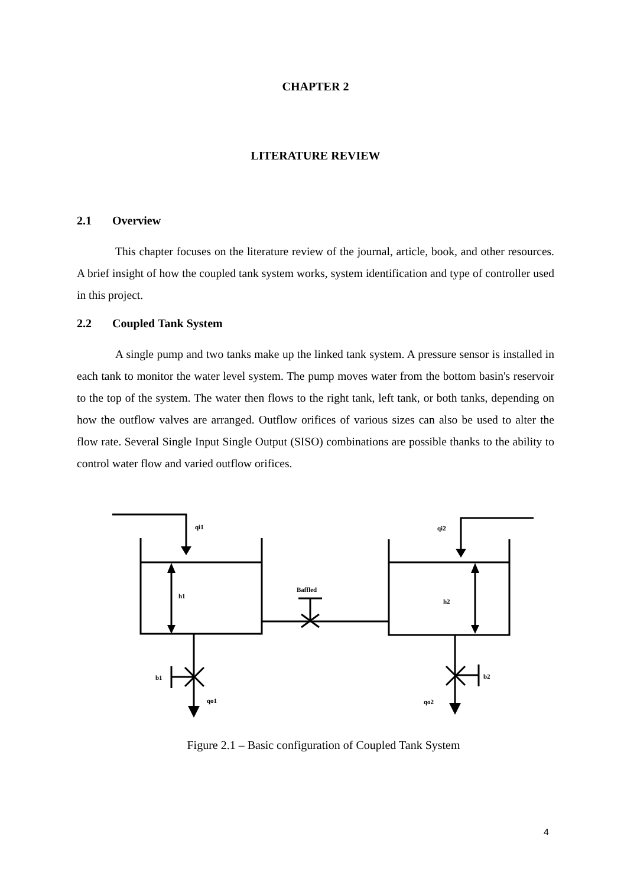CHAPTER 2
LITERATURE REVIEW
2.1 Overview
This chapter focuses on the literature review of the journal, article, book, and other resources. A brief insight of how the coupled tank system works, system identification and type of controller used in this project.
2.2 Coupled Tank System
A single pump and two tanks make up the linked tank system. A pressure sensor is installed in each tank to monitor the water level system. The pump moves water from the bottom basin's reservoir to the top of the system. The water then flows to the right tank, left tank, or both tanks, depending on how the outflow valves are arranged. Outflow orifices of various sizes can also be used to alter the flow rate. Several Single Input Single Output (SISO) combinations are possible thanks to the ability to control water flow and varied outflow orifices.
qi1
qi2
h1
h2
Baffled
b1
b2
qo1
qo2
Figure 2.1 – Basic configuration of Coupled Tank System
4